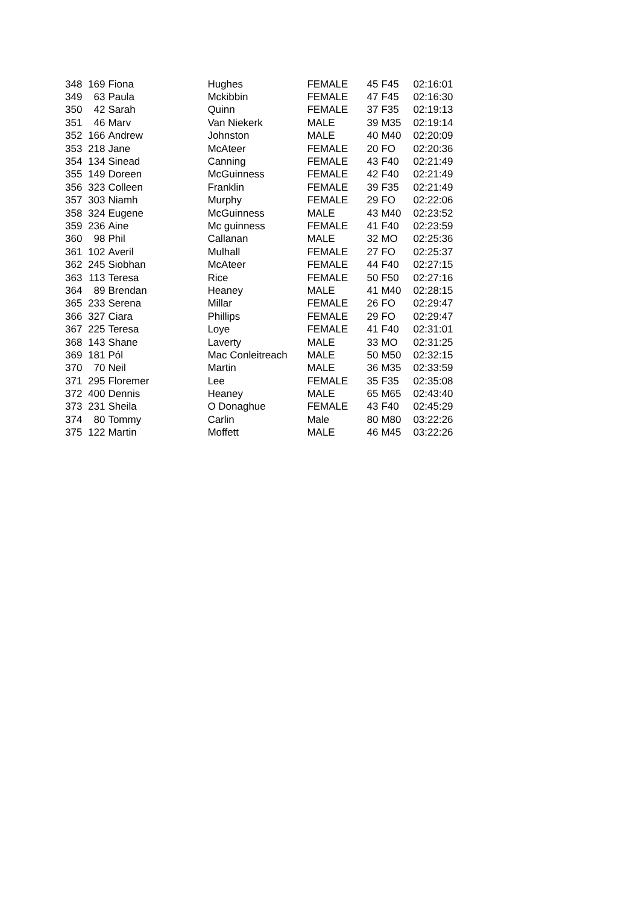| 348 | 169 | Fiona | Hughes | FEMALE | 45 | F45 | 02:16:01 |
| 349 | 63 | Paula | Mckibbin | FEMALE | 47 | F45 | 02:16:30 |
| 350 | 42 | Sarah | Quinn | FEMALE | 37 | F35 | 02:19:13 |
| 351 | 46 | Marv | Van Niekerk | MALE | 39 | M35 | 02:19:14 |
| 352 | 166 | Andrew | Johnston | MALE | 40 | M40 | 02:20:09 |
| 353 | 218 | Jane | McAteer | FEMALE | 20 | FO | 02:20:36 |
| 354 | 134 | Sinead | Canning | FEMALE | 43 | F40 | 02:21:49 |
| 355 | 149 | Doreen | McGuinness | FEMALE | 42 | F40 | 02:21:49 |
| 356 | 323 | Colleen | Franklin | FEMALE | 39 | F35 | 02:21:49 |
| 357 | 303 | Niamh | Murphy | FEMALE | 29 | FO | 02:22:06 |
| 358 | 324 | Eugene | McGuinness | MALE | 43 | M40 | 02:23:52 |
| 359 | 236 | Aine | Mc guinness | FEMALE | 41 | F40 | 02:23:59 |
| 360 | 98 | Phil | Callanan | MALE | 32 | MO | 02:25:36 |
| 361 | 102 | Averil | Mulhall | FEMALE | 27 | FO | 02:25:37 |
| 362 | 245 | Siobhan | McAteer | FEMALE | 44 | F40 | 02:27:15 |
| 363 | 113 | Teresa | Rice | FEMALE | 50 | F50 | 02:27:16 |
| 364 | 89 | Brendan | Heaney | MALE | 41 | M40 | 02:28:15 |
| 365 | 233 | Serena | Millar | FEMALE | 26 | FO | 02:29:47 |
| 366 | 327 | Ciara | Phillips | FEMALE | 29 | FO | 02:29:47 |
| 367 | 225 | Teresa | Loye | FEMALE | 41 | F40 | 02:31:01 |
| 368 | 143 | Shane | Laverty | MALE | 33 | MO | 02:31:25 |
| 369 | 181 | Pól | Mac Conleitreach | MALE | 50 | M50 | 02:32:15 |
| 370 | 70 | Neil | Martin | MALE | 36 | M35 | 02:33:59 |
| 371 | 295 | Floremer | Lee | FEMALE | 35 | F35 | 02:35:08 |
| 372 | 400 | Dennis | Heaney | MALE | 65 | M65 | 02:43:40 |
| 373 | 231 | Sheila | O Donaghue | FEMALE | 43 | F40 | 02:45:29 |
| 374 | 80 | Tommy | Carlin | Male | 80 | M80 | 03:22:26 |
| 375 | 122 | Martin | Moffett | MALE | 46 | M45 | 03:22:26 |